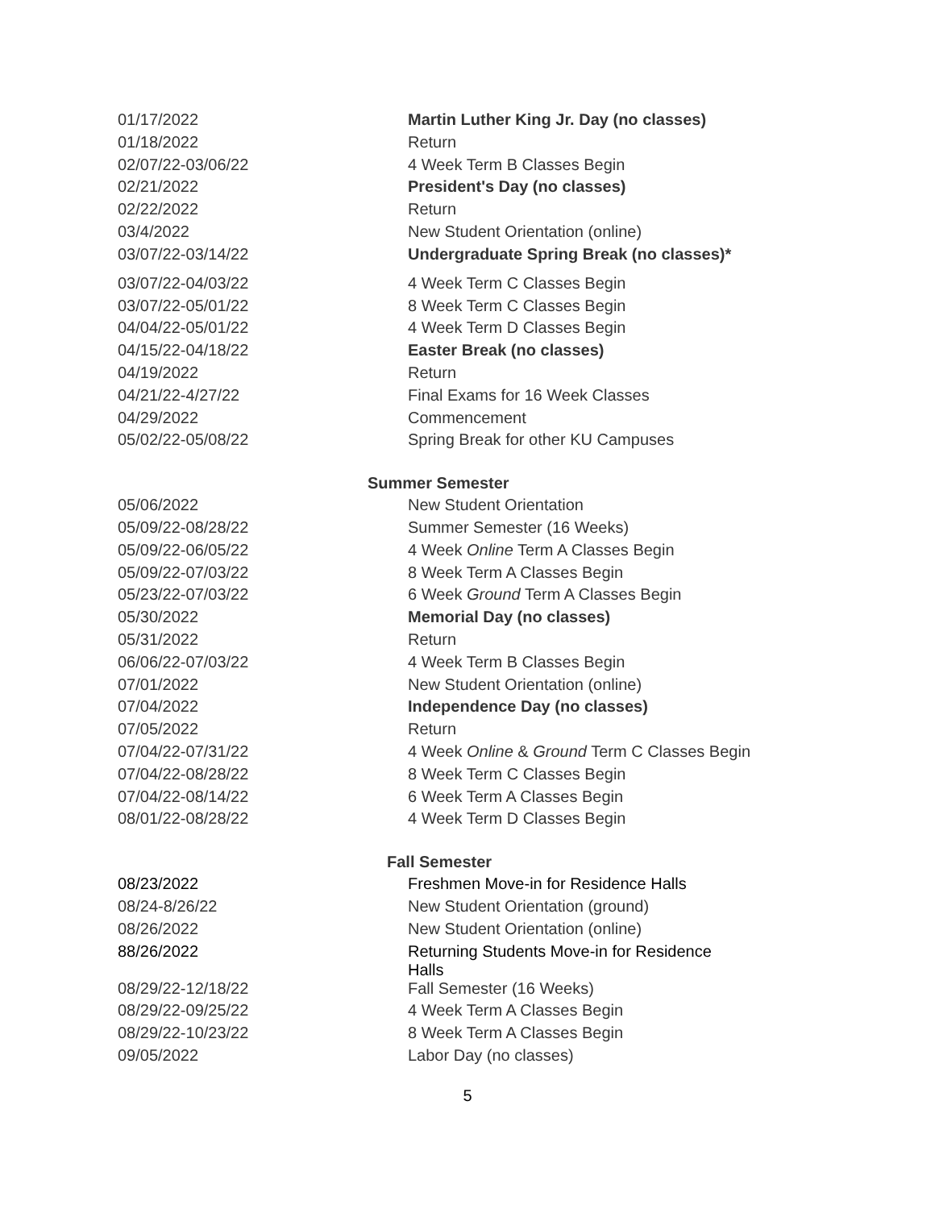| 01/17/2022 | Martin Luther King Jr. Day (no classes) |
| 01/18/2022 | Return |
| 02/07/22-03/06/22 | 4 Week Term B Classes Begin |
| 02/21/2022 | President's Day (no classes) |
| 02/22/2022 | Return |
| 03/4/2022 | New Student Orientation (online) |
| 03/07/22-03/14/22 | Undergraduate Spring Break (no classes)* |
| 03/07/22-04/03/22 | 4 Week Term C Classes Begin |
| 03/07/22-05/01/22 | 8 Week Term C Classes Begin |
| 04/04/22-05/01/22 | 4 Week Term D Classes Begin |
| 04/15/22-04/18/22 | Easter Break (no classes) |
| 04/19/2022 | Return |
| 04/21/22-4/27/22 | Final Exams for 16 Week Classes |
| 04/29/2022 | Commencement |
| 05/02/22-05/08/22 | Spring Break for other KU Campuses |
Summer Semester
| 05/06/2022 | New Student Orientation |
| 05/09/22-08/28/22 | Summer Semester (16 Weeks) |
| 05/09/22-06/05/22 | 4 Week Online Term A Classes Begin |
| 05/09/22-07/03/22 | 8 Week Term A Classes Begin |
| 05/23/22-07/03/22 | 6 Week Ground Term A Classes Begin |
| 05/30/2022 | Memorial Day (no classes) |
| 05/31/2022 | Return |
| 06/06/22-07/03/22 | 4 Week Term B Classes Begin |
| 07/01/2022 | New Student Orientation (online) |
| 07/04/2022 | Independence Day (no classes) |
| 07/05/2022 | Return |
| 07/04/22-07/31/22 | 4 Week Online & Ground Term C Classes Begin |
| 07/04/22-08/28/22 | 8 Week Term C Classes Begin |
| 07/04/22-08/14/22 | 6 Week Term A Classes Begin |
| 08/01/22-08/28/22 | 4 Week Term D Classes Begin |
Fall Semester
| 08/23/2022 | Freshmen Move-in for Residence Halls |
| 08/24-8/26/22 | New Student Orientation (ground) |
| 08/26/2022 | New Student Orientation (online) |
| 88/26/2022 | Returning Students Move-in for Residence Halls |
| 08/29/22-12/18/22 | Fall Semester (16 Weeks) |
| 08/29/22-09/25/22 | 4 Week Term A Classes Begin |
| 08/29/22-10/23/22 | 8 Week Term A Classes Begin |
| 09/05/2022 | Labor Day (no classes) |
5